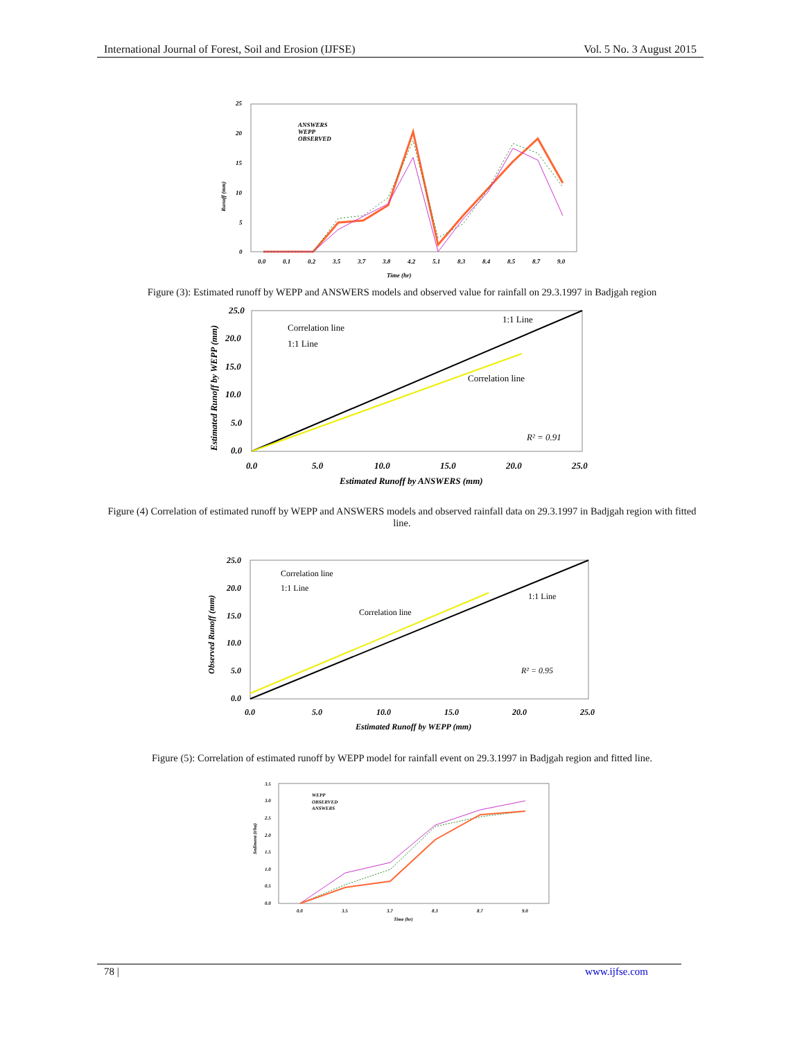International Journal of Forest, Soil and Erosion (IJFSE) Vol. 5 No. 3 August 2015
25
20
15
10
5
0
0.0
0.1
0.2
3.5
3.7
3.8
4.2
5.1
8.3
8.4
8.5
8.7
9.0
Time (hr)
Runoff (mm)
ANSWERS
WEPP
OBSERVED
Figure (3): Estimated runoff by WEPP and ANSWERS models and observed value for rainfall on 29.3.1997 in Badjgah region
25.0
20.0
15.0
10.0
5.0
0.0
0.0
5.0
10.0
15.0
20.0
25.0
Estimated Runoff by ANSWERS (mm)
Estimated Runoff by WEPP (mm)
Correlation line
1:1 Line
1:1 Line
Correlation line
R² = 0.91
Figure (4) Correlation of estimated runoff by WEPP and ANSWERS models and observed rainfall data on 29.3.1997 in Badjgah region with fitted line.
25.0
20.0
15.0
10.0
5.0
0.0
0.0
5.0
10.0
15.0
20.0
25.0
Estimated Runoff by WEPP (mm)
Observed Runoff (mm)
Correlation line
1:1 Line
Correlation line
1:1 Line
R² = 0.95
Figure (5): Correlation of estimated runoff by WEPP model for rainfall event on 29.3.1997 in Badjgah region and fitted line.
3.5
3.0
2.5
2.0
1.5
1.0
0.5
0.0
0.0
3.5
3.7
8.3
8.7
9.0
Time (hr)
Sediment (t/ha)
WEPP
OBSERVED
ANSWERS
78 | www.ijfse.com